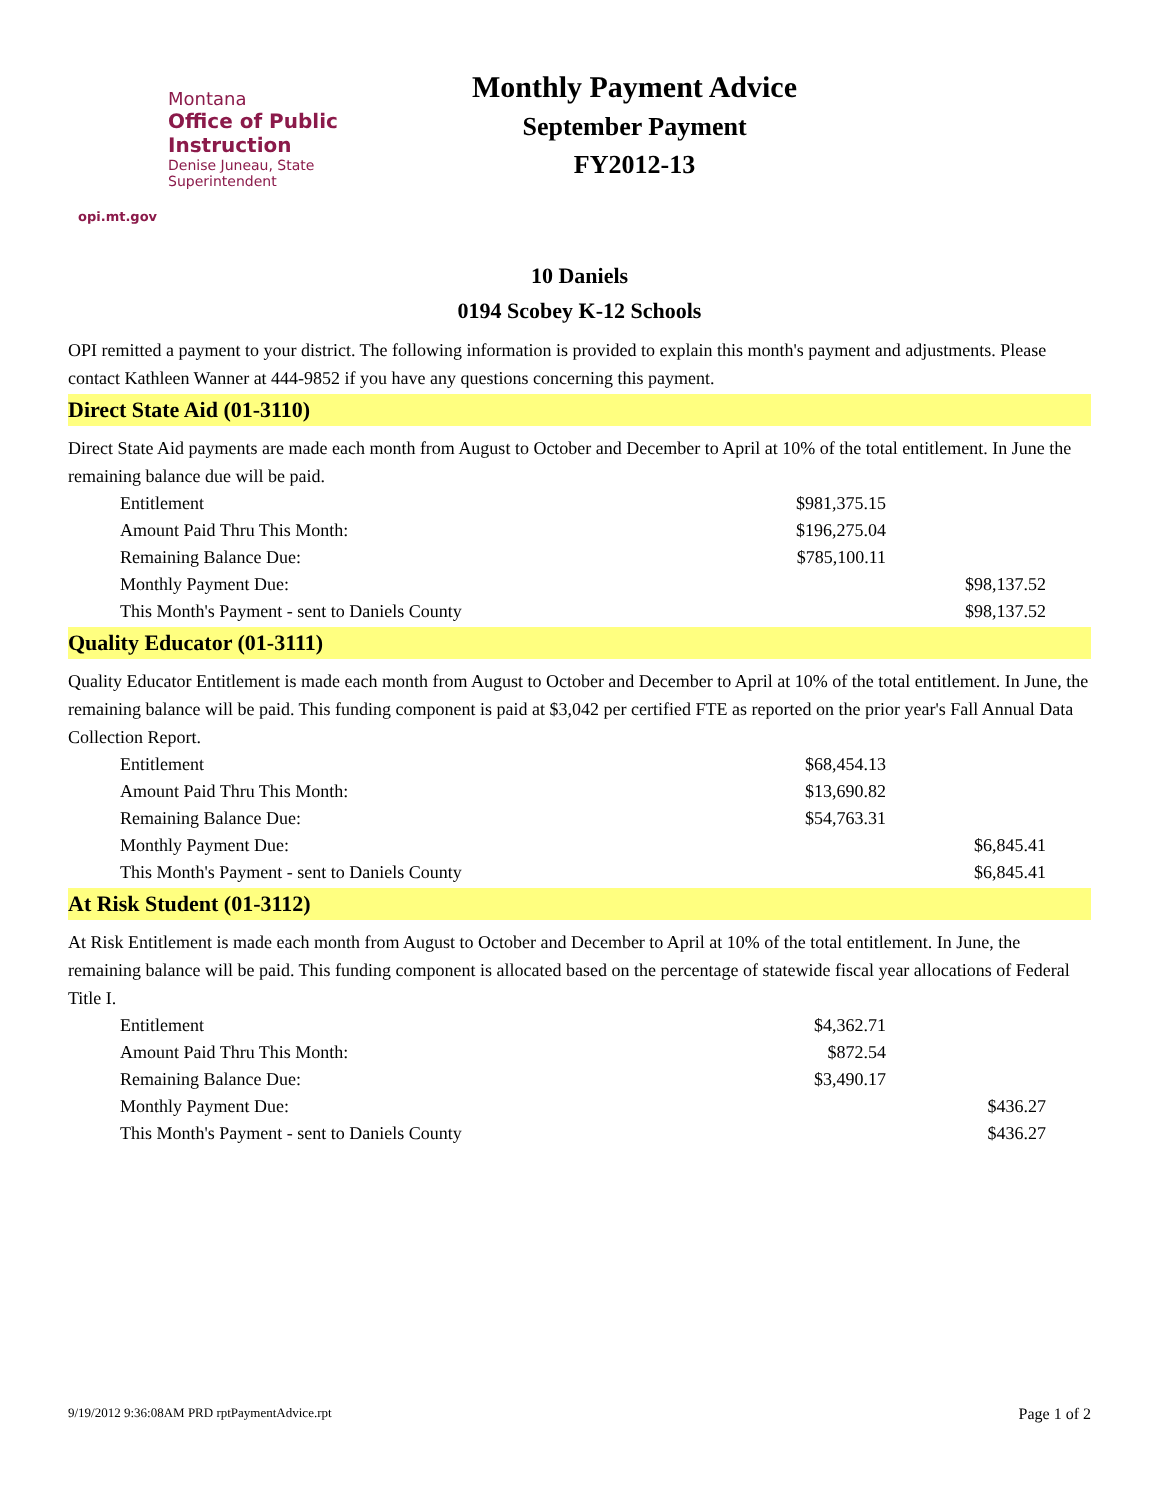Montana
Office of Public Instruction
Denise Juneau, State Superintendent
opi.mt.gov
Monthly Payment Advice
September Payment
FY2012-13
10 Daniels
0194 Scobey K-12 Schools
OPI remitted a payment to your district. The following information is provided to explain this month's payment and adjustments. Please contact Kathleen Wanner at 444-9852 if you have any questions concerning this payment.
Direct State Aid (01-3110)
Direct State Aid payments are made each month from August to October and December to April at 10% of the total entitlement. In June the remaining balance due will be paid.
| Entitlement | $981,375.15 | |
| Amount Paid Thru This Month: | $196,275.04 | |
| Remaining Balance Due: | $785,100.11 | |
| Monthly Payment Due: | | $98,137.52 |
| This Month's Payment - sent to Daniels County | | $98,137.52 |
Quality Educator (01-3111)
Quality Educator Entitlement is made each month from August to October and December to April at 10% of the total entitlement. In June, the remaining balance will be paid. This funding component is paid at $3,042 per certified FTE as reported on the prior year's Fall Annual Data Collection Report.
| Entitlement | $68,454.13 | |
| Amount Paid Thru This Month: | $13,690.82 | |
| Remaining Balance Due: | $54,763.31 | |
| Monthly Payment Due: | | $6,845.41 |
| This Month's Payment - sent to Daniels County | | $6,845.41 |
At Risk Student (01-3112)
At Risk Entitlement is made each month from August to October and December to April at 10% of the total entitlement. In June, the remaining balance will be paid. This funding component is allocated based on the percentage of statewide fiscal year allocations of Federal Title I.
| Entitlement | $4,362.71 | |
| Amount Paid Thru This Month: | $872.54 | |
| Remaining Balance Due: | $3,490.17 | |
| Monthly Payment Due: | | $436.27 |
| This Month's Payment - sent to Daniels County | | $436.27 |
9/19/2012 9:36:08AM PRD rptPaymentAdvice.rpt Page 1 of 2